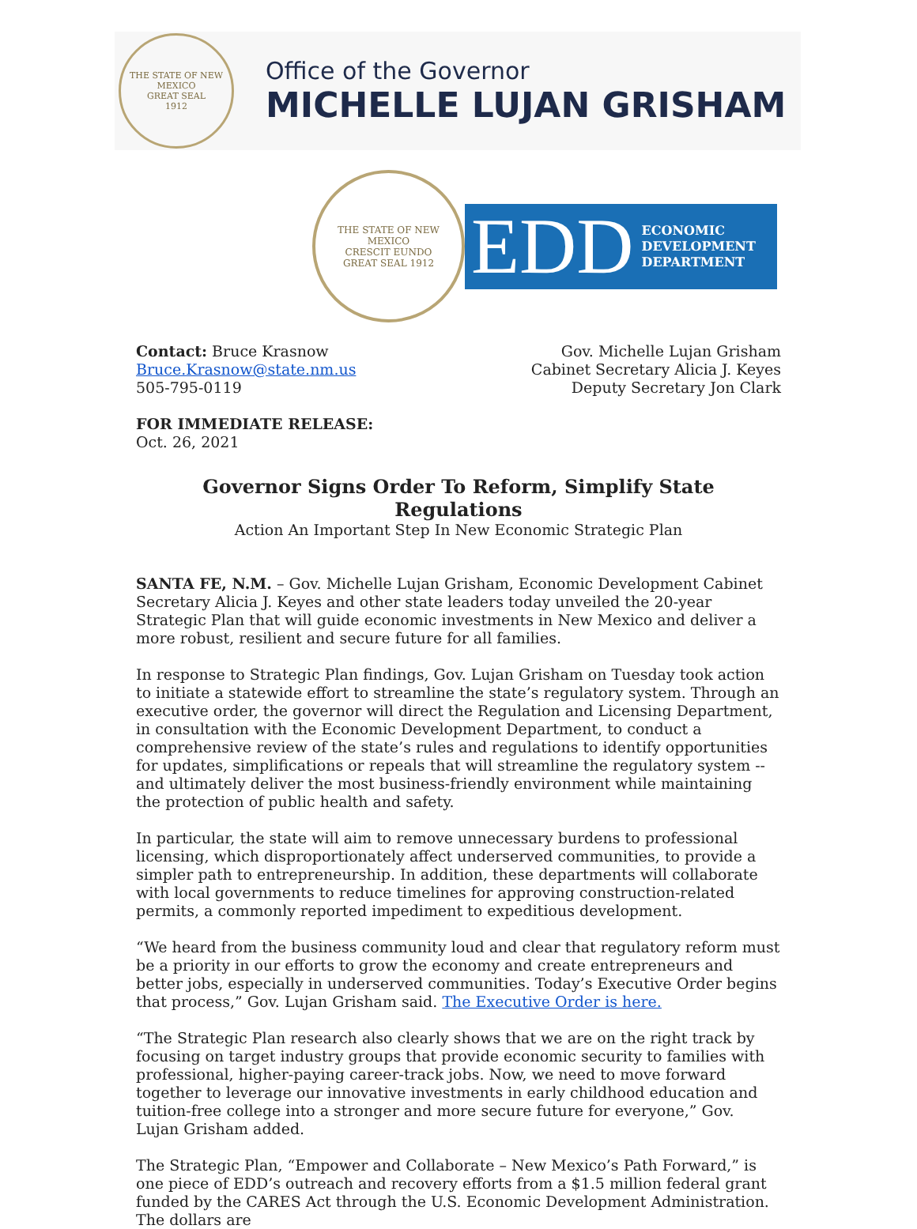THE STATE OF NEW MEXICO
GREAT SEAL
1912
Office of the Governor
MICHELLE LUJAN GRISHAM
THE STATE OF NEW MEXICO
CRESCIT EUNDO
GREAT SEAL 1912
EDD ECONOMIC
DEVELOPMENT
DEPARTMENT
Contact: Bruce Krasnow
Bruce.Krasnow@state.nm.us
505-795-0119
Gov. Michelle Lujan Grisham
Cabinet Secretary Alicia J. Keyes
Deputy Secretary Jon Clark
FOR IMMEDIATE RELEASE:
Oct. 26, 2021
Governor Signs Order To Reform, Simplify State Regulations
Action An Important Step In New Economic Strategic Plan
SANTA FE, N.M. – Gov. Michelle Lujan Grisham, Economic Development Cabinet Secretary Alicia J. Keyes and other state leaders today unveiled the 20-year Strategic Plan that will guide economic investments in New Mexico and deliver a more robust, resilient and secure future for all families.
In response to Strategic Plan findings, Gov. Lujan Grisham on Tuesday took action to initiate a statewide effort to streamline the state’s regulatory system. Through an executive order, the governor will direct the Regulation and Licensing Department, in consultation with the Economic Development Department, to conduct a comprehensive review of the state’s rules and regulations to identify opportunities for updates, simplifications or repeals that will streamline the regulatory system -- and ultimately deliver the most business-friendly environment while maintaining the protection of public health and safety.
In particular, the state will aim to remove unnecessary burdens to professional licensing, which disproportionately affect underserved communities, to provide a simpler path to entrepreneurship. In addition, these departments will collaborate with local governments to reduce timelines for approving construction-related permits, a commonly reported impediment to expeditious development.
“We heard from the business community loud and clear that regulatory reform must be a priority in our efforts to grow the economy and create entrepreneurs and better jobs, especially in underserved communities. Today’s Executive Order begins that process,” Gov. Lujan Grisham said. The Executive Order is here.
“The Strategic Plan research also clearly shows that we are on the right track by focusing on target industry groups that provide economic security to families with professional, higher-paying career-track jobs. Now, we need to move forward together to leverage our innovative investments in early childhood education and tuition-free college into a stronger and more secure future for everyone,” Gov. Lujan Grisham added.
The Strategic Plan, “Empower and Collaborate – New Mexico’s Path Forward,” is one piece of EDD’s outreach and recovery efforts from a $1.5 million federal grant funded by the CARES Act through the U.S. Economic Development Administration. The dollars are